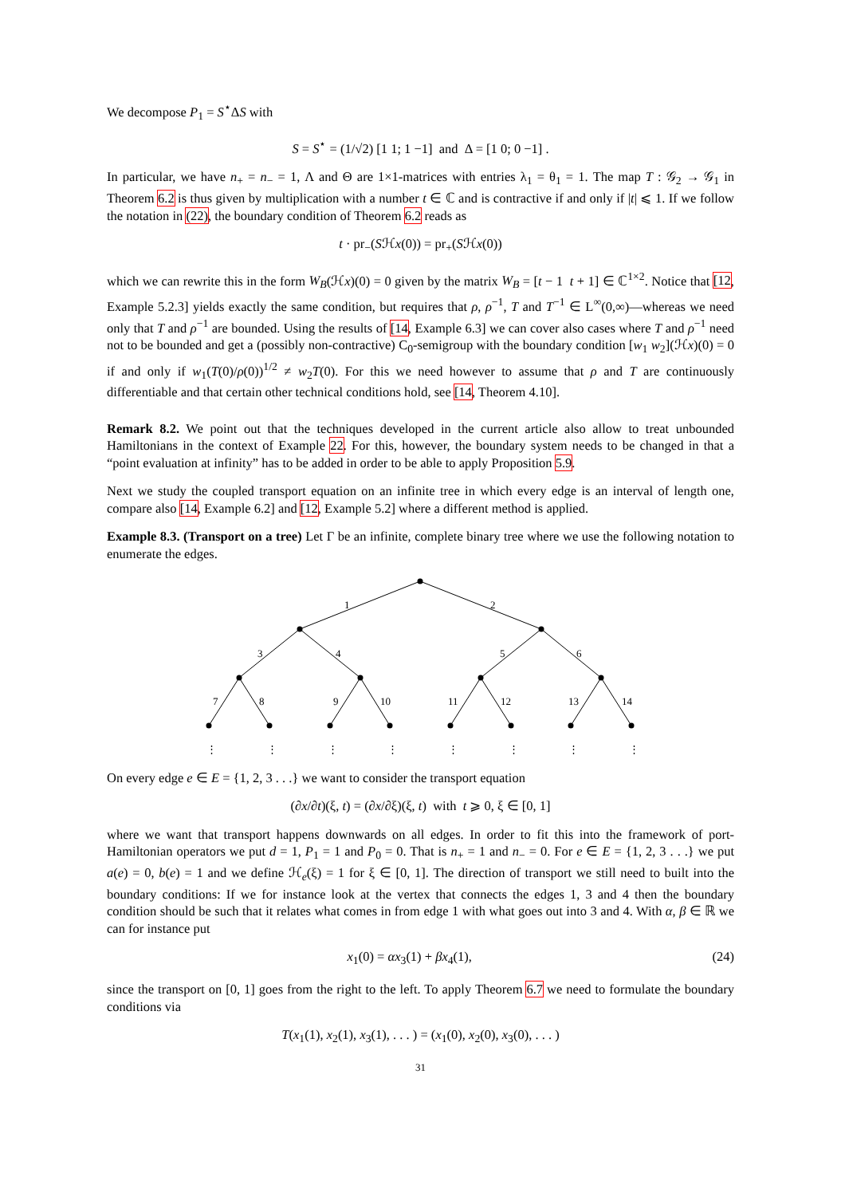We decompose P<sub>1</sub> = S<sup>⋆</sup>ΔS with
S = S<sup>⋆</sup> = (1/√2) [1 1; 1 −1] and Δ = [1 0; 0 −1] .
In particular, we have n<sub>+</sub> = n<sub>−</sub> = 1, Λ and Θ are 1×1-matrices with entries λ<sub>1</sub> = θ<sub>1</sub> = 1. The map T : 𝒢<sub>2</sub> → 𝒢<sub>1</sub> in Theorem 6.2 is thus given by multiplication with a number t ∈ ℂ and is contractive if and only if |t| ⩽ 1. If we follow the notation in (22), the boundary condition of Theorem 6.2 reads as
t · pr<sub>−</sub>(Sℋx(0)) = pr<sub>+</sub>(Sℋx(0))
which we can rewrite this in the form W<sub>B</sub>(ℋx)(0) = 0 given by the matrix W<sub>B</sub> = [t − 1 t + 1] ∈ ℂ<sup>1×2</sup>. Notice that [12, Example 5.2.3] yields exactly the same condition, but requires that ρ, ρ<sup>−1</sup>, T and T<sup>−1</sup> ∈ L<sup>∞</sup>(0,∞)—whereas we need only that T and ρ<sup>−1</sup> are bounded. Using the results of [14, Example 6.3] we can cover also cases where T and ρ<sup>−1</sup> need not to be bounded and get a (possibly non-contractive) C<sub>0</sub>-semigroup with the boundary condition [w<sub>1</sub> w<sub>2</sub>](ℋx)(0) = 0 if and only if w<sub>1</sub>(T(0)/ρ(0))<sup>1/2</sup> ≠ w<sub>2</sub>T(0). For this we need however to assume that ρ and T are continuously differentiable and that certain other technical conditions hold, see [14, Theorem 4.10].
Remark 8.2. We point out that the techniques developed in the current article also allow to treat unbounded Hamiltonians in the context of Example 22. For this, however, the boundary system needs to be changed in that a “point evaluation at infinity” has to be added in order to be able to apply Proposition 5.9.
Next we study the coupled transport equation on an infinite tree in which every edge is an interval of length one, compare also [14, Example 6.2] and [12, Example 5.2] where a different method is applied.
Example 8.3. (Transport on a tree) Let Γ be an infinite, complete binary tree where we use the following notation to enumerate the edges.
1
2
3
4
5
6
7
8
9
10
11
12
13
14
⋮
⋮
⋮
⋮
⋮
⋮
⋮
⋮
On every edge e ∈ E = {1, 2, 3 . . .} we want to consider the transport equation
(∂x/∂t)(ξ, t) = (∂x/∂ξ)(ξ, t) with t ⩾ 0, ξ ∈ [0, 1]
where we want that transport happens downwards on all edges. In order to fit this into the framework of port-Hamiltonian operators we put d = 1, P<sub>1</sub> = 1 and P<sub>0</sub> = 0. That is n<sub>+</sub> = 1 and n<sub>−</sub> = 0. For e ∈ E = {1, 2, 3 . . .} we put a(e) = 0, b(e) = 1 and we define ℋ<sub>e</sub>(ξ) = 1 for ξ ∈ [0, 1]. The direction of transport we still need to built into the boundary conditions: If we for instance look at the vertex that connects the edges 1, 3 and 4 then the boundary condition should be such that it relates what comes in from edge 1 with what goes out into 3 and 4. With α, β ∈ ℝ we can for instance put
x<sub>1</sub>(0) = αx<sub>3</sub>(1) + βx<sub>4</sub>(1), (24)
since the transport on [0, 1] goes from the right to the left. To apply Theorem 6.7 we need to formulate the boundary conditions via
T(x<sub>1</sub>(1), x<sub>2</sub>(1), x<sub>3</sub>(1), . . . ) = (x<sub>1</sub>(0), x<sub>2</sub>(0), x<sub>3</sub>(0), . . . )
31